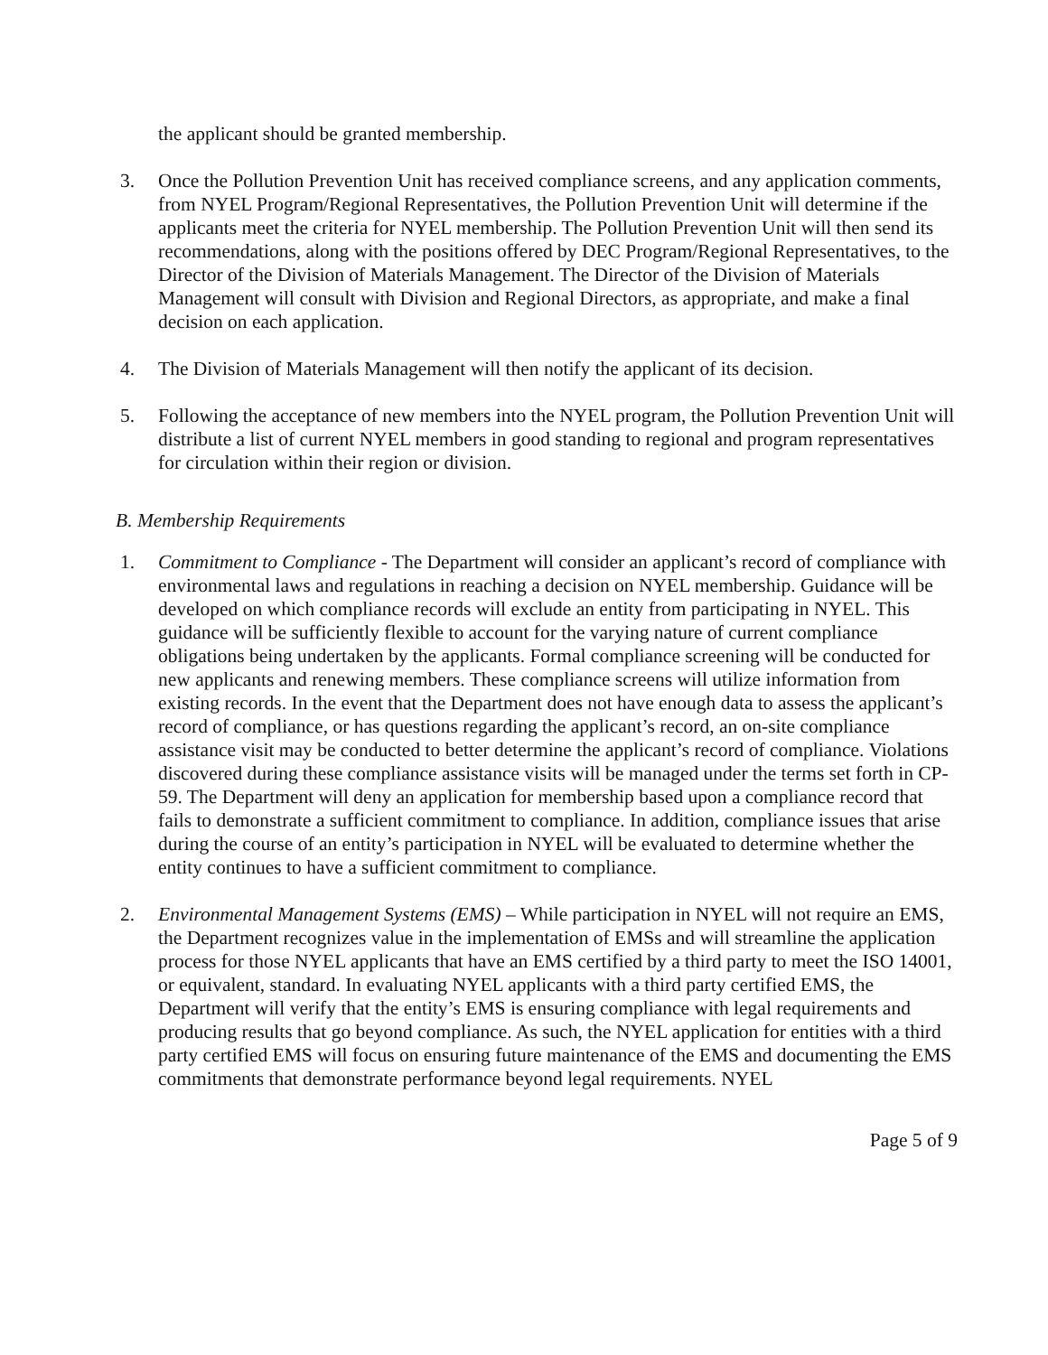the applicant should be granted membership.
3. Once the Pollution Prevention Unit has received compliance screens, and any application comments, from NYEL Program/Regional Representatives, the Pollution Prevention Unit will determine if the applicants meet the criteria for NYEL membership. The Pollution Prevention Unit will then send its recommendations, along with the positions offered by DEC Program/Regional Representatives, to the Director of the Division of Materials Management. The Director of the Division of Materials Management will consult with Division and Regional Directors, as appropriate, and make a final decision on each application.
4. The Division of Materials Management will then notify the applicant of its decision.
5. Following the acceptance of new members into the NYEL program, the Pollution Prevention Unit will distribute a list of current NYEL members in good standing to regional and program representatives for circulation within their region or division.
B. Membership Requirements
1. Commitment to Compliance - The Department will consider an applicant’s record of compliance with environmental laws and regulations in reaching a decision on NYEL membership. Guidance will be developed on which compliance records will exclude an entity from participating in NYEL. This guidance will be sufficiently flexible to account for the varying nature of current compliance obligations being undertaken by the applicants. Formal compliance screening will be conducted for new applicants and renewing members. These compliance screens will utilize information from existing records. In the event that the Department does not have enough data to assess the applicant’s record of compliance, or has questions regarding the applicant’s record, an on-site compliance assistance visit may be conducted to better determine the applicant’s record of compliance. Violations discovered during these compliance assistance visits will be managed under the terms set forth in CP-59. The Department will deny an application for membership based upon a compliance record that fails to demonstrate a sufficient commitment to compliance. In addition, compliance issues that arise during the course of an entity’s participation in NYEL will be evaluated to determine whether the entity continues to have a sufficient commitment to compliance.
2. Environmental Management Systems (EMS) – While participation in NYEL will not require an EMS, the Department recognizes value in the implementation of EMSs and will streamline the application process for those NYEL applicants that have an EMS certified by a third party to meet the ISO 14001, or equivalent, standard. In evaluating NYEL applicants with a third party certified EMS, the Department will verify that the entity’s EMS is ensuring compliance with legal requirements and producing results that go beyond compliance. As such, the NYEL application for entities with a third party certified EMS will focus on ensuring future maintenance of the EMS and documenting the EMS commitments that demonstrate performance beyond legal requirements. NYEL
Page 5 of 9